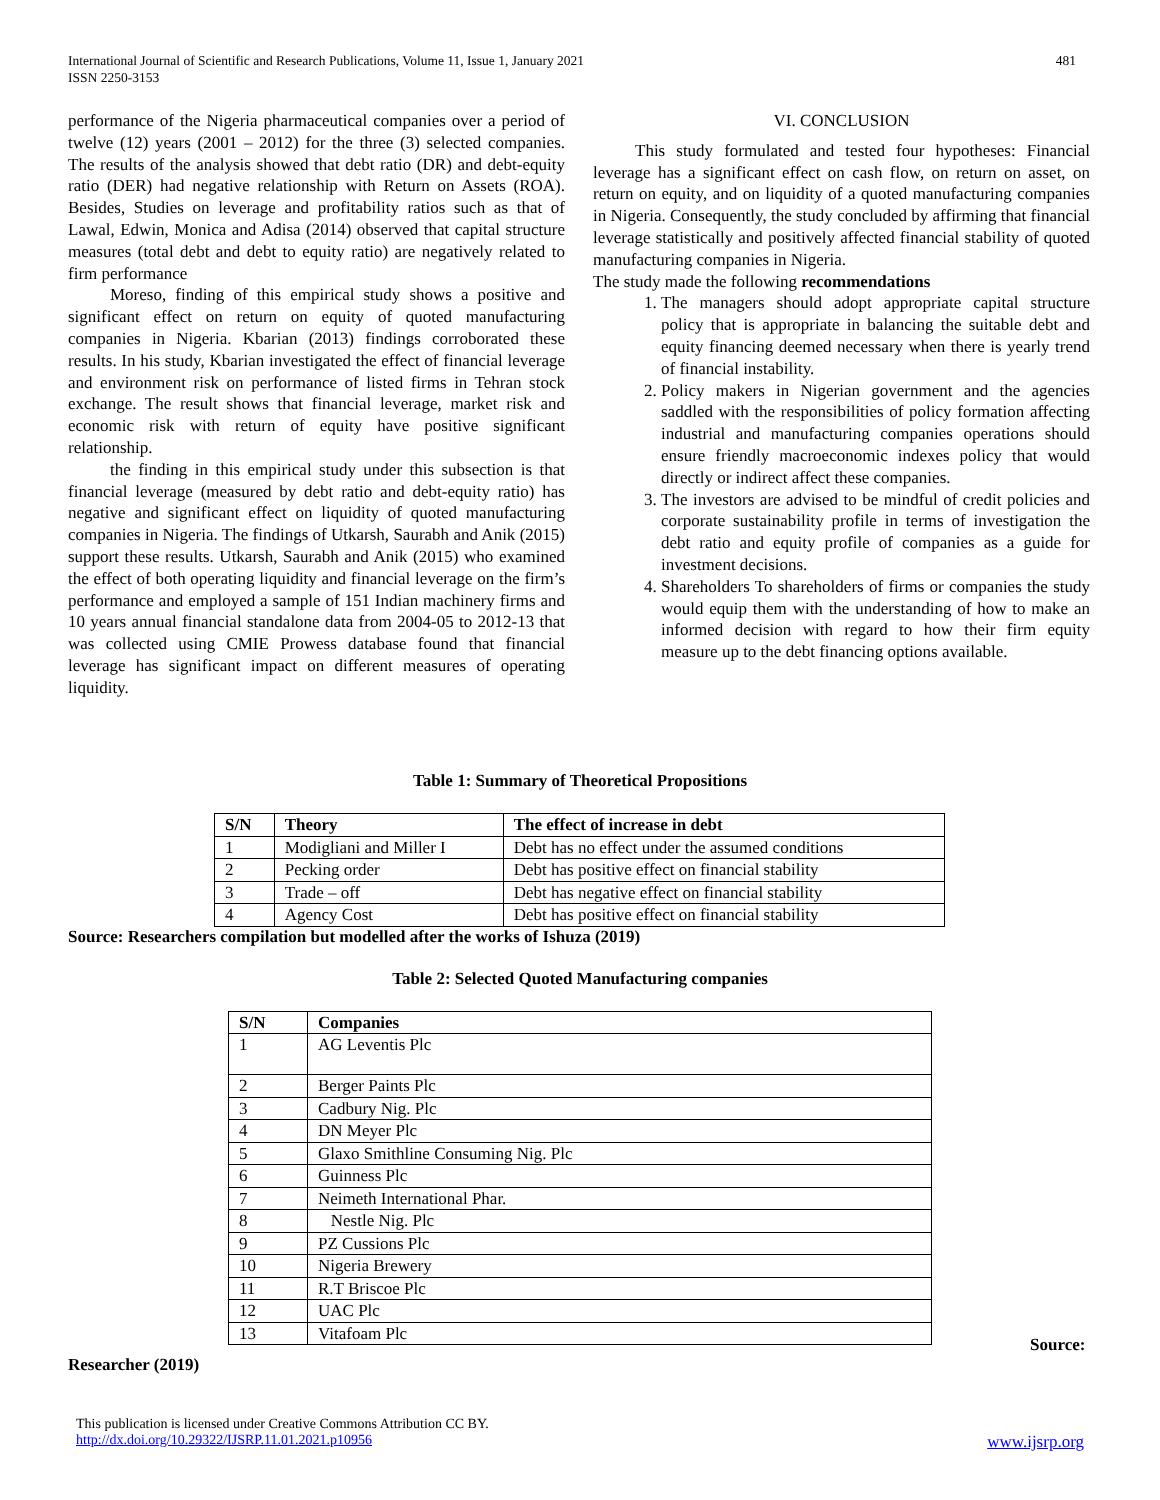International Journal of Scientific and Research Publications, Volume 11, Issue 1, January 2021
ISSN 2250-3153
481
performance of the Nigeria pharmaceutical companies over a period of twelve (12) years (2001 – 2012) for the three (3) selected companies. The results of the analysis showed that debt ratio (DR) and debt-equity ratio (DER) had negative relationship with Return on Assets (ROA). Besides, Studies on leverage and profitability ratios such as that of Lawal, Edwin, Monica and Adisa (2014) observed that capital structure measures (total debt and debt to equity ratio) are negatively related to firm performance
Moreso, finding of this empirical study shows a positive and significant effect on return on equity of quoted manufacturing companies in Nigeria. Kbarian (2013) findings corroborated these results. In his study, Kbarian investigated the effect of financial leverage and environment risk on performance of listed firms in Tehran stock exchange. The result shows that financial leverage, market risk and economic risk with return of equity have positive significant relationship.
the finding in this empirical study under this subsection is that financial leverage (measured by debt ratio and debt-equity ratio) has negative and significant effect on liquidity of quoted manufacturing companies in Nigeria. The findings of Utkarsh, Saurabh and Anik (2015) support these results. Utkarsh, Saurabh and Anik (2015) who examined the effect of both operating liquidity and financial leverage on the firm’s performance and employed a sample of 151 Indian machinery firms and 10 years annual financial standalone data from 2004-05 to 2012-13 that was collected using CMIE Prowess database found that financial leverage has significant impact on different measures of operating liquidity.
VI. CONCLUSION
This study formulated and tested four hypotheses: Financial leverage has a significant effect on cash flow, on return on asset, on return on equity, and on liquidity of a quoted manufacturing companies in Nigeria. Consequently, the study concluded by affirming that financial leverage statistically and positively affected financial stability of quoted manufacturing companies in Nigeria.
The study made the following recommendations
1. The managers should adopt appropriate capital structure policy that is appropriate in balancing the suitable debt and equity financing deemed necessary when there is yearly trend of financial instability.
2. Policy makers in Nigerian government and the agencies saddled with the responsibilities of policy formation affecting industrial and manufacturing companies operations should ensure friendly macroeconomic indexes policy that would directly or indirect affect these companies.
3. The investors are advised to be mindful of credit policies and corporate sustainability profile in terms of investigation the debt ratio and equity profile of companies as a guide for investment decisions.
4. Shareholders To shareholders of firms or companies the study would equip them with the understanding of how to make an informed decision with regard to how their firm equity measure up to the debt financing options available.
Table 1: Summary of Theoretical Propositions
| S/N | Theory | The effect of increase in debt |
| --- | --- | --- |
| 1 | Modigliani and Miller I | Debt has no effect under the assumed conditions |
| 2 | Pecking order | Debt has positive effect on financial stability |
| 3 | Trade – off | Debt has negative effect on financial stability |
| 4 | Agency Cost | Debt has positive effect on financial stability |
Source: Researchers compilation but modelled after the works of Ishuza (2019)
Table 2: Selected Quoted Manufacturing companies
| S/N | Companies |
| --- | --- |
| 1 | AG Leventis Plc |
| 2 | Berger Paints Plc |
| 3 | Cadbury Nig. Plc |
| 4 | DN Meyer Plc |
| 5 | Glaxo Smithline Consuming Nig. Plc |
| 6 | Guinness Plc |
| 7 | Neimeth International Phar. |
| 8 | Nestle Nig. Plc |
| 9 | PZ Cussions Plc |
| 10 | Nigeria Brewery |
| 11 | R.T Briscoe Plc |
| 12 | UAC Plc |
| 13 | Vitafoam Plc |
Source:
Researcher (2019)
This publication is licensed under Creative Commons Attribution CC BY.
http://dx.doi.org/10.29322/IJSRP.11.01.2021.p10956 www.ijsrp.org